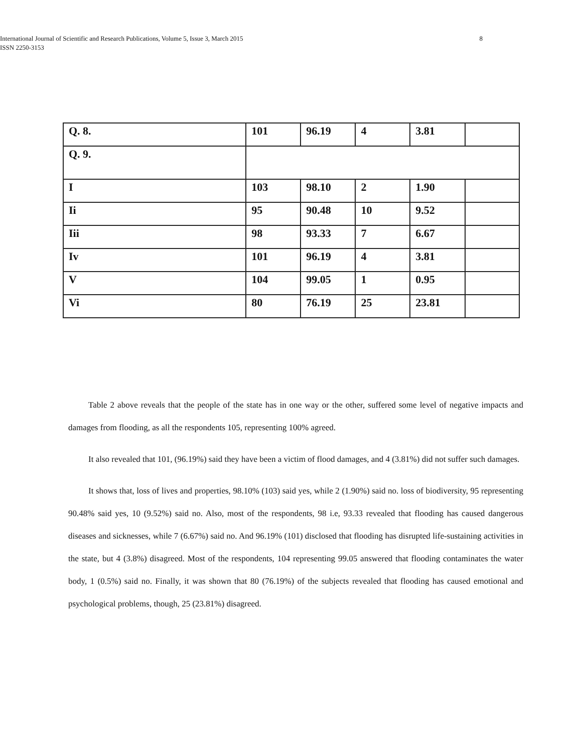International Journal of Scientific and Research Publications, Volume 5, Issue 3, March 2015 8
ISSN 2250-3153
| Q. 8. | 101 | 96.19 | 4 | 3.81 | |
| Q. 9. | | | | | |
| I | 103 | 98.10 | 2 | 1.90 | |
| Ii | 95 | 90.48 | 10 | 9.52 | |
| Iii | 98 | 93.33 | 7 | 6.67 | |
| Iv | 101 | 96.19 | 4 | 3.81 | |
| V | 104 | 99.05 | 1 | 0.95 | |
| Vi | 80 | 76.19 | 25 | 23.81 | |
Table 2 above reveals that the people of the state has in one way or the other, suffered some level of negative impacts and damages from flooding, as all the respondents 105, representing 100% agreed.
It also revealed that 101, (96.19%) said they have been a victim of flood damages, and 4 (3.81%) did not suffer such damages.
It shows that, loss of lives and properties, 98.10% (103) said yes, while 2 (1.90%) said no. loss of biodiversity, 95 representing 90.48% said yes, 10 (9.52%) said no. Also, most of the respondents, 98 i.e, 93.33 revealed that flooding has caused dangerous diseases and sicknesses, while 7 (6.67%) said no. And 96.19% (101) disclosed that flooding has disrupted life-sustaining activities in the state, but 4 (3.8%) disagreed. Most of the respondents, 104 representing 99.05 answered that flooding contaminates the water body, 1 (0.5%) said no. Finally, it was shown that 80 (76.19%) of the subjects revealed that flooding has caused emotional and psychological problems, though, 25 (23.81%) disagreed.